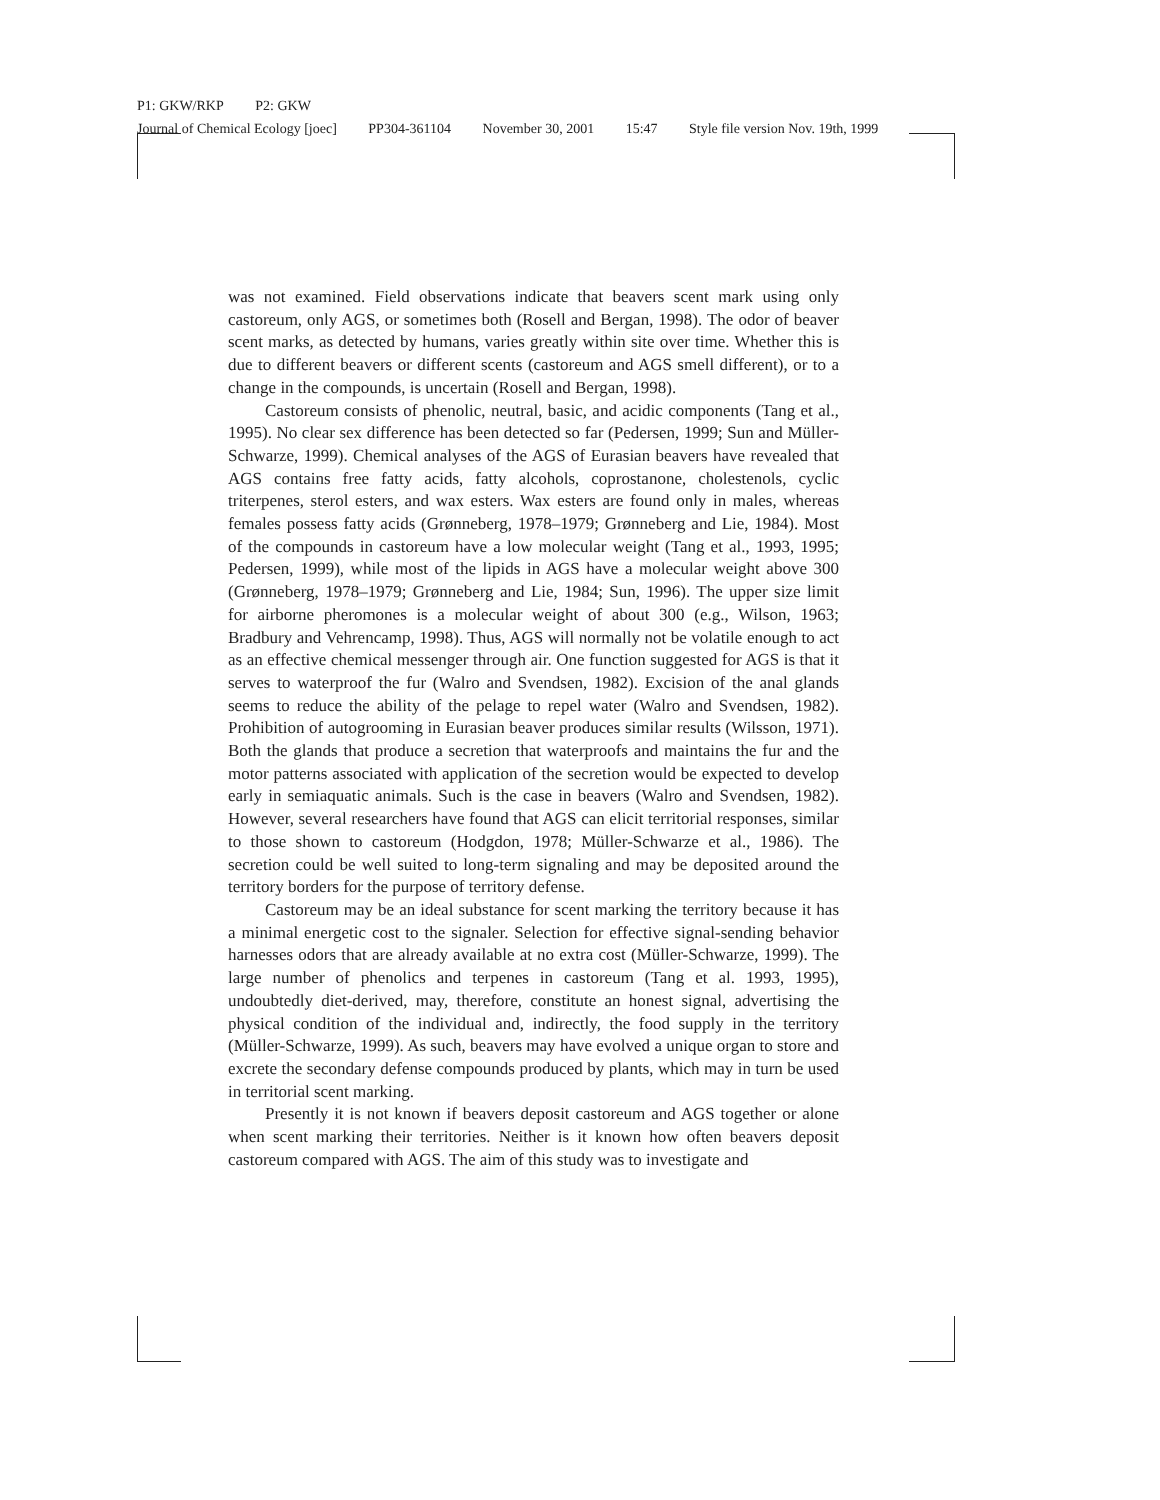P1: GKW/RKP P2: GKW
Journal of Chemical Ecology [joec] PP304-361104 November 30, 2001 15:47 Style file version Nov. 19th, 1999
was not examined. Field observations indicate that beavers scent mark using only castoreum, only AGS, or sometimes both (Rosell and Bergan, 1998). The odor of beaver scent marks, as detected by humans, varies greatly within site over time. Whether this is due to different beavers or different scents (castoreum and AGS smell different), or to a change in the compounds, is uncertain (Rosell and Bergan, 1998).
Castoreum consists of phenolic, neutral, basic, and acidic components (Tang et al., 1995). No clear sex difference has been detected so far (Pedersen, 1999; Sun and Müller-Schwarze, 1999). Chemical analyses of the AGS of Eurasian beavers have revealed that AGS contains free fatty acids, fatty alcohols, coprostanone, cholestenols, cyclic triterpenes, sterol esters, and wax esters. Wax esters are found only in males, whereas females possess fatty acids (Grønneberg, 1978–1979; Grønneberg and Lie, 1984). Most of the compounds in castoreum have a low molecular weight (Tang et al., 1993, 1995; Pedersen, 1999), while most of the lipids in AGS have a molecular weight above 300 (Grønneberg, 1978–1979; Grønneberg and Lie, 1984; Sun, 1996). The upper size limit for airborne pheromones is a molecular weight of about 300 (e.g., Wilson, 1963; Bradbury and Vehrencamp, 1998). Thus, AGS will normally not be volatile enough to act as an effective chemical messenger through air. One function suggested for AGS is that it serves to waterproof the fur (Walro and Svendsen, 1982). Excision of the anal glands seems to reduce the ability of the pelage to repel water (Walro and Svendsen, 1982). Prohibition of autogrooming in Eurasian beaver produces similar results (Wilsson, 1971). Both the glands that produce a secretion that waterproofs and maintains the fur and the motor patterns associated with application of the secretion would be expected to develop early in semiaquatic animals. Such is the case in beavers (Walro and Svendsen, 1982). However, several researchers have found that AGS can elicit territorial responses, similar to those shown to castoreum (Hodgdon, 1978; Müller-Schwarze et al., 1986). The secretion could be well suited to long-term signaling and may be deposited around the territory borders for the purpose of territory defense.
Castoreum may be an ideal substance for scent marking the territory because it has a minimal energetic cost to the signaler. Selection for effective signal-sending behavior harnesses odors that are already available at no extra cost (Müller-Schwarze, 1999). The large number of phenolics and terpenes in castoreum (Tang et al. 1993, 1995), undoubtedly diet-derived, may, therefore, constitute an honest signal, advertising the physical condition of the individual and, indirectly, the food supply in the territory (Müller-Schwarze, 1999). As such, beavers may have evolved a unique organ to store and excrete the secondary defense compounds produced by plants, which may in turn be used in territorial scent marking.
Presently it is not known if beavers deposit castoreum and AGS together or alone when scent marking their territories. Neither is it known how often beavers deposit castoreum compared with AGS. The aim of this study was to investigate and